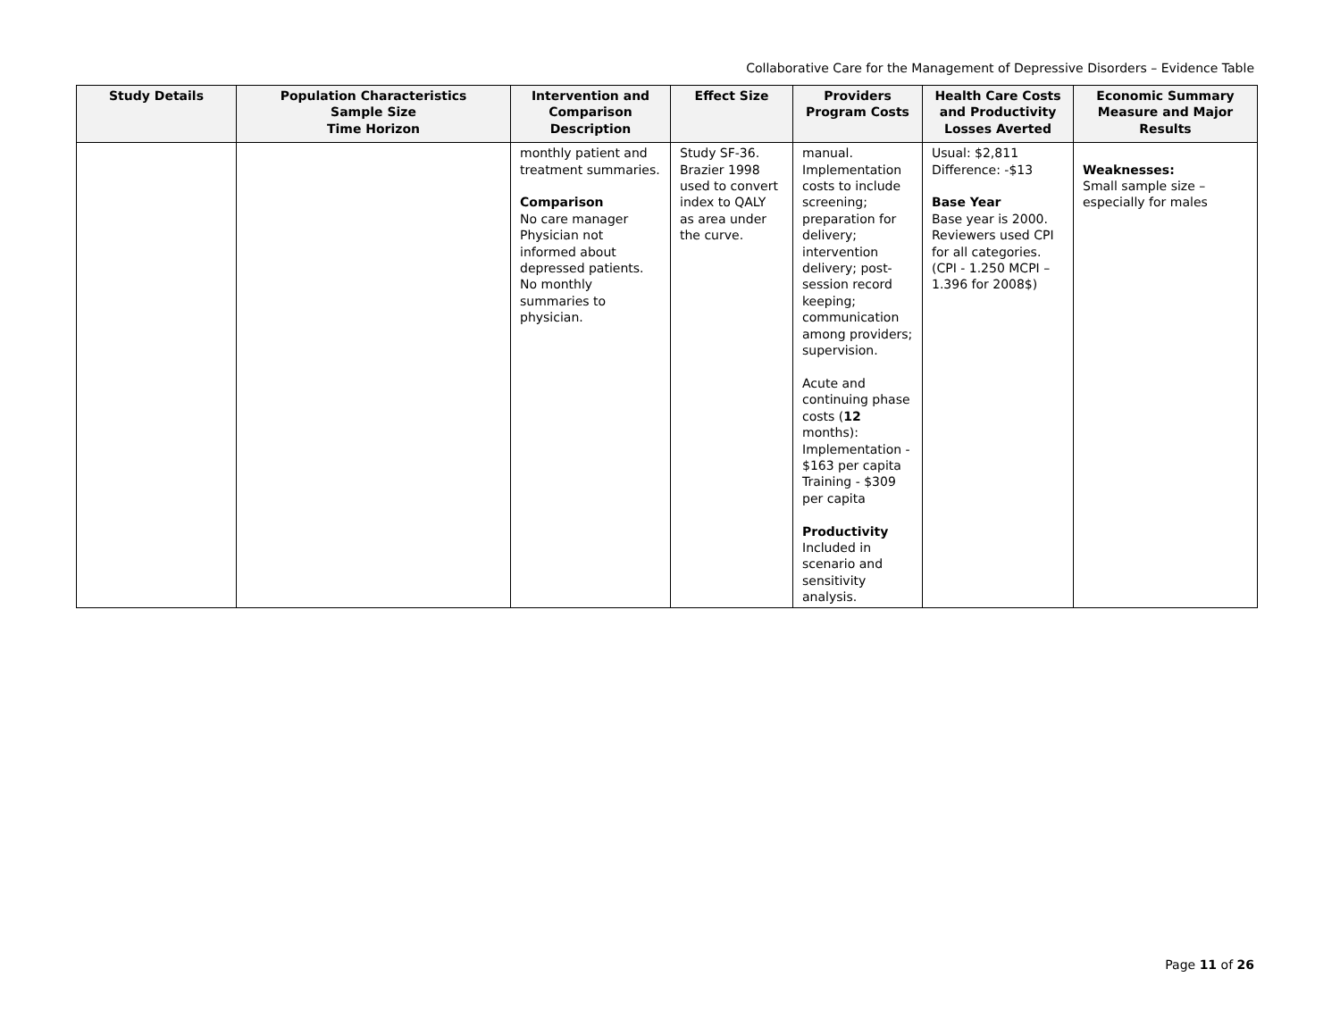Collaborative Care for the Management of Depressive Disorders – Evidence Table
| Study Details | Population Characteristics Sample Size Time Horizon | Intervention and Comparison Description | Effect Size | Providers Program Costs | Health Care Costs and Productivity Losses Averted | Economic Summary Measure and Major Results |
| --- | --- | --- | --- | --- | --- | --- |
| | | monthly patient and treatment summaries. Comparison No care manager Physician not informed about depressed patients. No monthly summaries to physician. | Study SF-36. Brazier 1998 used to convert index to QALY as area under the curve. | manual. Implementation costs to include screening; preparation for delivery; intervention delivery; post-session record keeping; communication among providers; supervision. Acute and continuing phase costs ( 12 months): Implementation - $163 per capita Training - $309 per capita Productivity Included in scenario and sensitivity analysis. | Usual: $2,811 Difference: -$13 Base Year Base year is 2000. Reviewers used CPI for all categories. (CPI - 1.250 MCPI – 1.396 for 2008$) | Weaknesses: Small sample size – especially for males |
Page 11 of 26